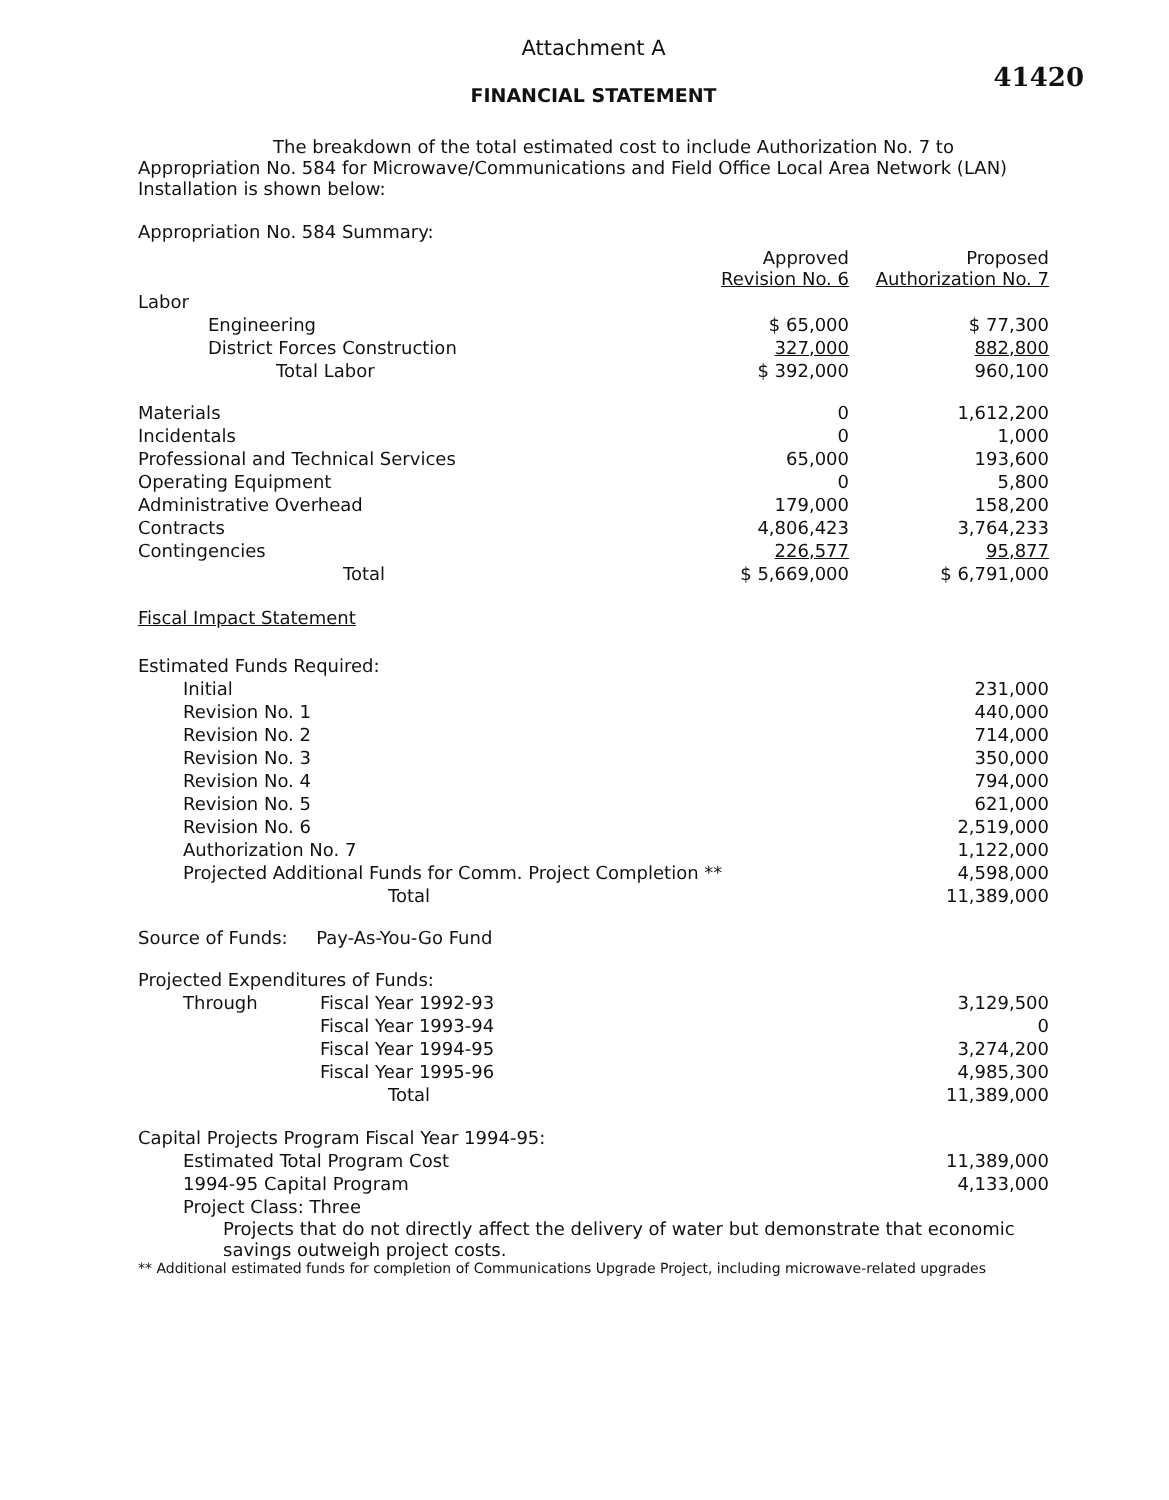Attachment A
41420
FINANCIAL STATEMENT
The breakdown of the total estimated cost to include Authorization No. 7 to Appropriation No. 584 for Microwave/Communications and Field Office Local Area Network (LAN) Installation is shown below:
Appropriation No. 584 Summary:
| | Approved Revision No. 6 | Proposed Authorization No. 7 |
| --- | --- | --- |
| Labor | | |
| Engineering | $ 65,000 | $ 77,300 |
| District Forces Construction | 327,000 | 882,800 |
| Total Labor | $ 392,000 | 960,100 |
| Materials | 0 | 1,612,200 |
| Incidentals | 0 | 1,000 |
| Professional and Technical Services | 65,000 | 193,600 |
| Operating Equipment | 0 | 5,800 |
| Administrative Overhead | 179,000 | 158,200 |
| Contracts | 4,806,423 | 3,764,233 |
| Contingencies | 226,577 | 95,877 |
| Total | $ 5,669,000 | $ 6,791,000 |
Fiscal Impact Statement
| Estimated Funds Required: | |
| Initial | 231,000 |
| Revision No. 1 | 440,000 |
| Revision No. 2 | 714,000 |
| Revision No. 3 | 350,000 |
| Revision No. 4 | 794,000 |
| Revision No. 5 | 621,000 |
| Revision No. 6 | 2,519,000 |
| Authorization No. 7 | 1,122,000 |
| Projected Additional Funds for Comm. Project Completion ** | 4,598,000 |
| Total | 11,389,000 |
Source of Funds: Pay-As-You-Go Fund
| Projected Expenditures of Funds: | | |
| Through | Fiscal Year 1992-93 | 3,129,500 |
| | Fiscal Year 1993-94 | 0 |
| | Fiscal Year 1994-95 | 3,274,200 |
| | Fiscal Year 1995-96 | 4,985,300 |
| | Total | 11,389,000 |
| Capital Projects Program Fiscal Year 1994-95: | |
| Estimated Total Program Cost | 11,389,000 |
| 1994-95 Capital Program | 4,133,000 |
| Project Class: Three | |
Projects that do not directly affect the delivery of water but demonstrate that economic savings outweigh project costs.
** Additional estimated funds for completion of Communications Upgrade Project, including microwave-related upgrades